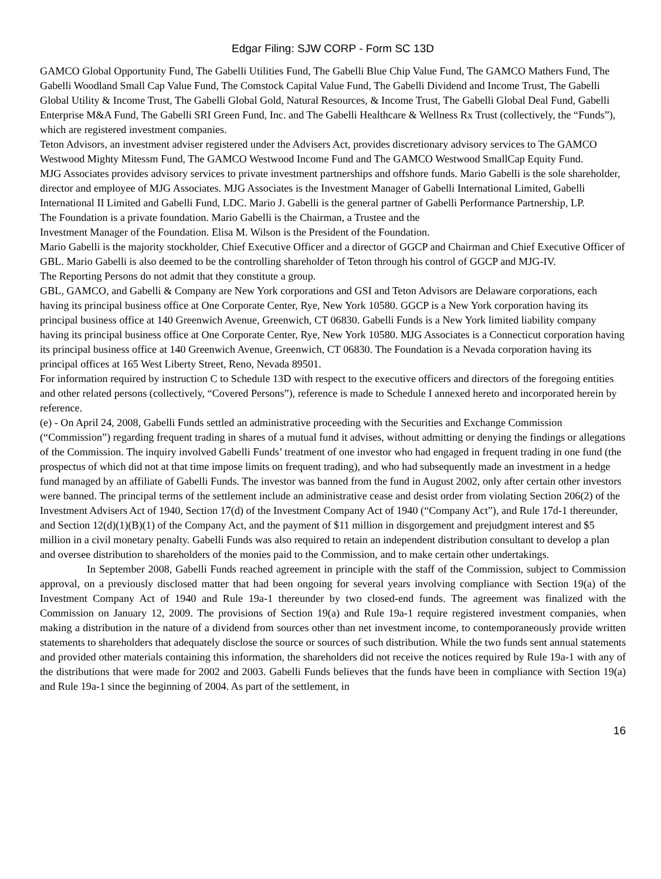Edgar Filing: SJW CORP - Form SC 13D
GAMCO Global Opportunity Fund, The Gabelli Utilities Fund, The Gabelli Blue Chip Value Fund, The GAMCO Mathers Fund, The Gabelli Woodland Small Cap Value Fund, The Comstock Capital Value Fund, The Gabelli Dividend and Income Trust, The Gabelli Global Utility & Income Trust, The Gabelli Global Gold, Natural Resources, & Income Trust, The Gabelli Global Deal Fund, Gabelli Enterprise M&A Fund, The Gabelli SRI Green Fund, Inc. and The Gabelli Healthcare & Wellness Rx Trust (collectively, the “Funds”), which are registered investment companies.
Teton Advisors, an investment adviser registered under the Advisers Act, provides discretionary advisory services to The GAMCO Westwood Mighty Mitessm Fund, The GAMCO Westwood Income Fund and The GAMCO Westwood SmallCap Equity Fund.
MJG Associates provides advisory services to private investment partnerships and offshore funds. Mario Gabelli is the sole shareholder, director and employee of MJG Associates. MJG Associates is the Investment Manager of Gabelli International Limited, Gabelli International II Limited and Gabelli Fund, LDC. Mario J. Gabelli is the general partner of Gabelli Performance Partnership, LP.
The Foundation is a private foundation. Mario Gabelli is the Chairman, a Trustee and the
Investment Manager of the Foundation. Elisa M. Wilson is the President of the Foundation.
Mario Gabelli is the majority stockholder, Chief Executive Officer and a director of GGCP and Chairman and Chief Executive Officer of GBL. Mario Gabelli is also deemed to be the controlling shareholder of Teton through his control of GGCP and MJG-IV.
The Reporting Persons do not admit that they constitute a group.
GBL, GAMCO, and Gabelli & Company are New York corporations and GSI and Teton Advisors are Delaware corporations, each having its principal business office at One Corporate Center, Rye, New York 10580. GGCP is a New York corporation having its principal business office at 140 Greenwich Avenue, Greenwich, CT 06830. Gabelli Funds is a New York limited liability company having its principal business office at One Corporate Center, Rye, New York 10580. MJG Associates is a Connecticut corporation having its principal business office at 140 Greenwich Avenue, Greenwich, CT 06830. The Foundation is a Nevada corporation having its principal offices at 165 West Liberty Street, Reno, Nevada 89501.
For information required by instruction C to Schedule 13D with respect to the executive officers and directors of the foregoing entities and other related persons (collectively, “Covered Persons”), reference is made to Schedule I annexed hereto and incorporated herein by reference.
(e) - On April 24, 2008, Gabelli Funds settled an administrative proceeding with the Securities and Exchange Commission (“Commission”) regarding frequent trading in shares of a mutual fund it advises, without admitting or denying the findings or allegations of the Commission. The inquiry involved Gabelli Funds’ treatment of one investor who had engaged in frequent trading in one fund (the prospectus of which did not at that time impose limits on frequent trading), and who had subsequently made an investment in a hedge fund managed by an affiliate of Gabelli Funds. The investor was banned from the fund in August 2002, only after certain other investors were banned. The principal terms of the settlement include an administrative cease and desist order from violating Section 206(2) of the Investment Advisers Act of 1940, Section 17(d) of the Investment Company Act of 1940 (“Company Act”), and Rule 17d-1 thereunder, and Section 12(d)(1)(B)(1) of the Company Act, and the payment of $11 million in disgorgement and prejudgment interest and $5 million in a civil monetary penalty. Gabelli Funds was also required to retain an independent distribution consultant to develop a plan and oversee distribution to shareholders of the monies paid to the Commission, and to make certain other undertakings.
In September 2008, Gabelli Funds reached agreement in principle with the staff of the Commission, subject to Commission approval, on a previously disclosed matter that had been ongoing for several years involving compliance with Section 19(a) of the Investment Company Act of 1940 and Rule 19a-1 thereunder by two closed-end funds. The agreement was finalized with the Commission on January 12, 2009. The provisions of Section 19(a) and Rule 19a-1 require registered investment companies, when making a distribution in the nature of a dividend from sources other than net investment income, to contemporaneously provide written statements to shareholders that adequately disclose the source or sources of such distribution. While the two funds sent annual statements and provided other materials containing this information, the shareholders did not receive the notices required by Rule 19a-1 with any of the distributions that were made for 2002 and 2003. Gabelli Funds believes that the funds have been in compliance with Section 19(a) and Rule 19a-1 since the beginning of 2004. As part of the settlement, in
16